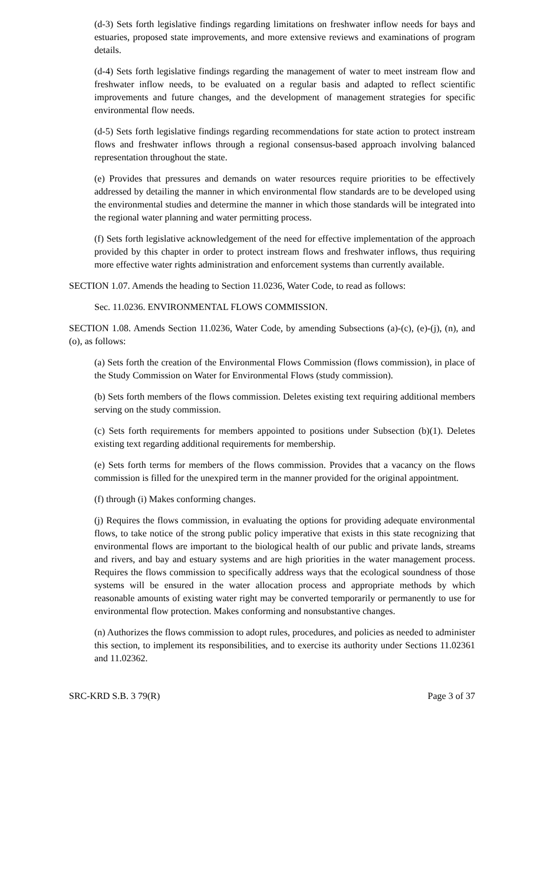(d-3) Sets forth legislative findings regarding limitations on freshwater inflow needs for bays and estuaries, proposed state improvements, and more extensive reviews and examinations of program details.
(d-4) Sets forth legislative findings regarding the management of water to meet instream flow and freshwater inflow needs, to be evaluated on a regular basis and adapted to reflect scientific improvements and future changes, and the development of management strategies for specific environmental flow needs.
(d-5) Sets forth legislative findings regarding recommendations for state action to protect instream flows and freshwater inflows through a regional consensus-based approach involving balanced representation throughout the state.
(e) Provides that pressures and demands on water resources require priorities to be effectively addressed by detailing the manner in which environmental flow standards are to be developed using the environmental studies and determine the manner in which those standards will be integrated into the regional water planning and water permitting process.
(f) Sets forth legislative acknowledgement of the need for effective implementation of the approach provided by this chapter in order to protect instream flows and freshwater inflows, thus requiring more effective water rights administration and enforcement systems than currently available.
SECTION 1.07. Amends the heading to Section 11.0236, Water Code, to read as follows:
Sec. 11.0236. ENVIRONMENTAL FLOWS COMMISSION.
SECTION 1.08. Amends Section 11.0236, Water Code, by amending Subsections (a)-(c), (e)-(j), (n), and (o), as follows:
(a) Sets forth the creation of the Environmental Flows Commission (flows commission), in place of the Study Commission on Water for Environmental Flows (study commission).
(b) Sets forth members of the flows commission. Deletes existing text requiring additional members serving on the study commission.
(c) Sets forth requirements for members appointed to positions under Subsection (b)(1). Deletes existing text regarding additional requirements for membership.
(e) Sets forth terms for members of the flows commission. Provides that a vacancy on the flows commission is filled for the unexpired term in the manner provided for the original appointment.
(f) through (i) Makes conforming changes.
(j) Requires the flows commission, in evaluating the options for providing adequate environmental flows, to take notice of the strong public policy imperative that exists in this state recognizing that environmental flows are important to the biological health of our public and private lands, streams and rivers, and bay and estuary systems and are high priorities in the water management process. Requires the flows commission to specifically address ways that the ecological soundness of those systems will be ensured in the water allocation process and appropriate methods by which reasonable amounts of existing water right may be converted temporarily or permanently to use for environmental flow protection. Makes conforming and nonsubstantive changes.
(n) Authorizes the flows commission to adopt rules, procedures, and policies as needed to administer this section, to implement its responsibilities, and to exercise its authority under Sections 11.02361 and 11.02362.
SRC-KRD S.B. 3 79(R) Page 3 of 37